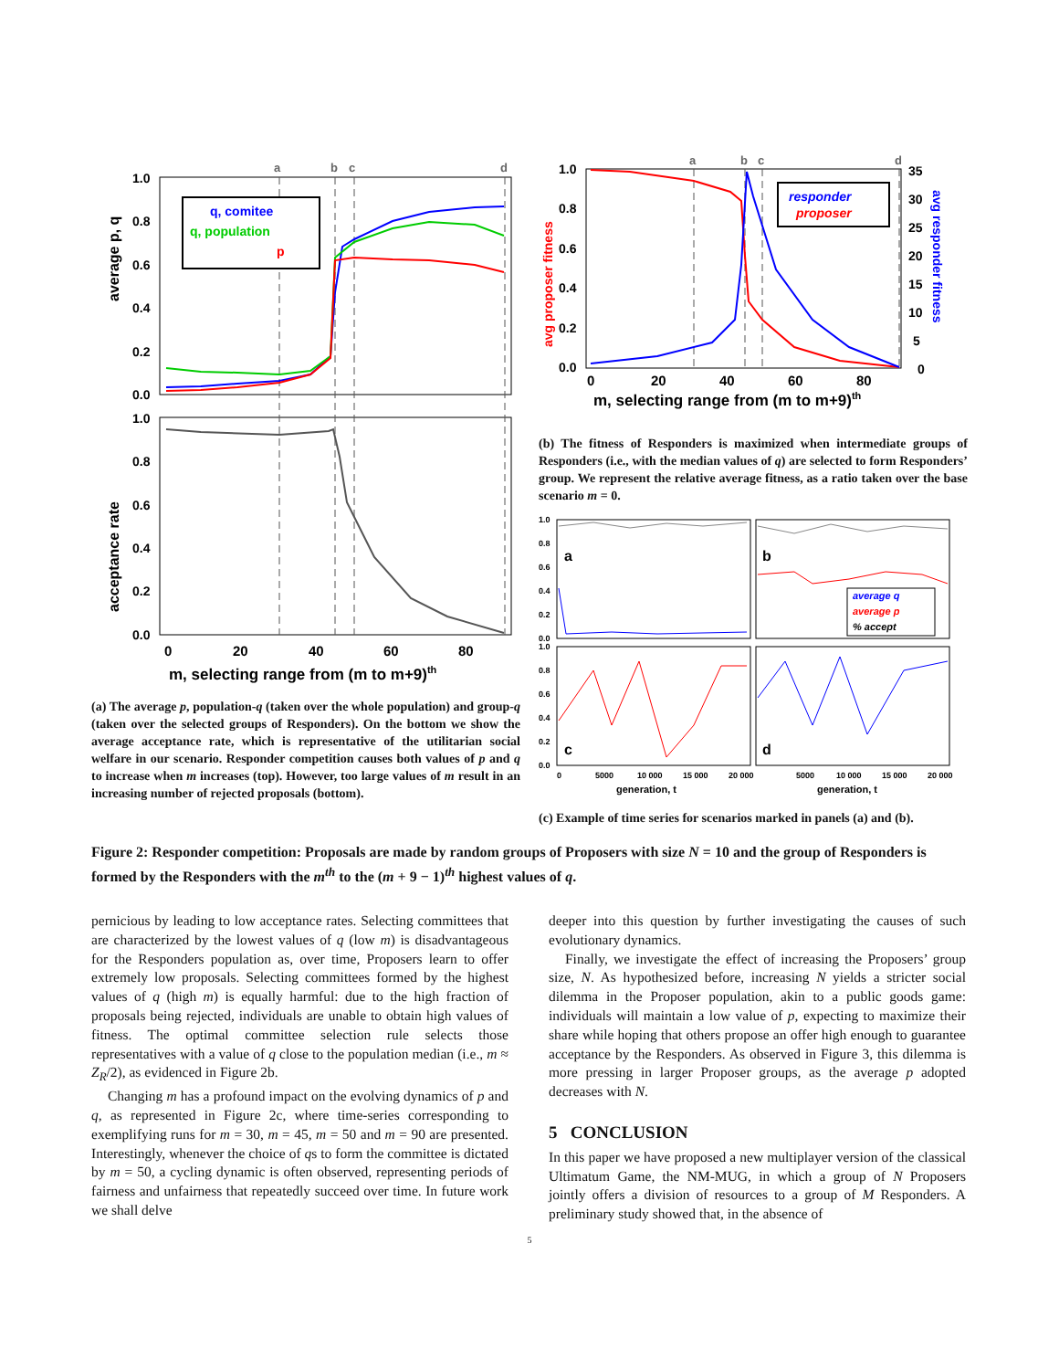average p, q
acceptance rate
1.0
0.8
0.6
0.4
0.2
0.0
1.0
0.8
0.6
0.4
0.2
0.0
a
b
c
d
q, comitee
q, population
p
0
20
40
60
80
m, selecting range from (m to m+9)th
(a) The average p, population-q (taken over the whole population) and group-q (taken over the selected groups of Responders). On the bottom we show the average acceptance rate, which is representative of the utilitarian social welfare in our scenario. Responder competition causes both values of p and q to increase when m increases (top). However, too large values of m result in an increasing number of rejected proposals (bottom).
avg proposer fitness
avg responder fitness
1.0
0.8
0.6
0.4
0.2
0.0
35
30
25
20
15
10
5
0
a
b
c
d
responder
proposer
0
20
40
60
80
m, selecting range from (m to m+9)th
(b) The fitness of Responders is maximized when intermediate groups of Responders (i.e., with the median values of q) are selected to form Responders’ group. We represent the relative average fitness, as a ratio taken over the base scenario m = 0.
1.0
0.8
0.6
0.4
0.2
0.0
1.0
0.8
0.6
0.4
0.2
0.0
a
b
c
d
average q
average p
% accept
0
5000
10 000
15 000
20 000
5000
10 000
15 000
20 000
generation, t
generation, t
(c) Example of time series for scenarios marked in panels (a) and (b).
Figure 2: Responder competition: Proposals are made by random groups of Proposers with size N = 10 and the group of Responders is formed by the Responders with the m<sup>th</sup> to the (m + 9 − 1)<sup>th</sup> highest values of q.
pernicious by leading to low acceptance rates. Selecting committees that are characterized by the lowest values of q (low m) is disadvantageous for the Responders population as, over time, Proposers learn to offer extremely low proposals. Selecting committees formed by the highest values of q (high m) is equally harmful: due to the high fraction of proposals being rejected, individuals are unable to obtain high values of fitness. The optimal committee selection rule selects those representatives with a value of q close to the population median (i.e., m ≈ Z<sub>R</sub>/2), as evidenced in Figure 2b.
Changing m has a profound impact on the evolving dynamics of p and q, as represented in Figure 2c, where time-series corresponding to exemplifying runs for m = 30, m = 45, m = 50 and m = 90 are presented. Interestingly, whenever the choice of qs to form the committee is dictated by m = 50, a cycling dynamic is often observed, representing periods of fairness and unfairness that repeatedly succeed over time. In future work we shall delve
deeper into this question by further investigating the causes of such evolutionary dynamics.
Finally, we investigate the effect of increasing the Proposers’ group size, N. As hypothesized before, increasing N yields a stricter social dilemma in the Proposer population, akin to a public goods game: individuals will maintain a low value of p, expecting to maximize their share while hoping that others propose an offer high enough to guarantee acceptance by the Responders. As observed in Figure 3, this dilemma is more pressing in larger Proposer groups, as the average p adopted decreases with N.
5 CONCLUSION
In this paper we have proposed a new multiplayer version of the classical Ultimatum Game, the NM-MUG, in which a group of N Proposers jointly offers a division of resources to a group of M Responders. A preliminary study showed that, in the absence of
5